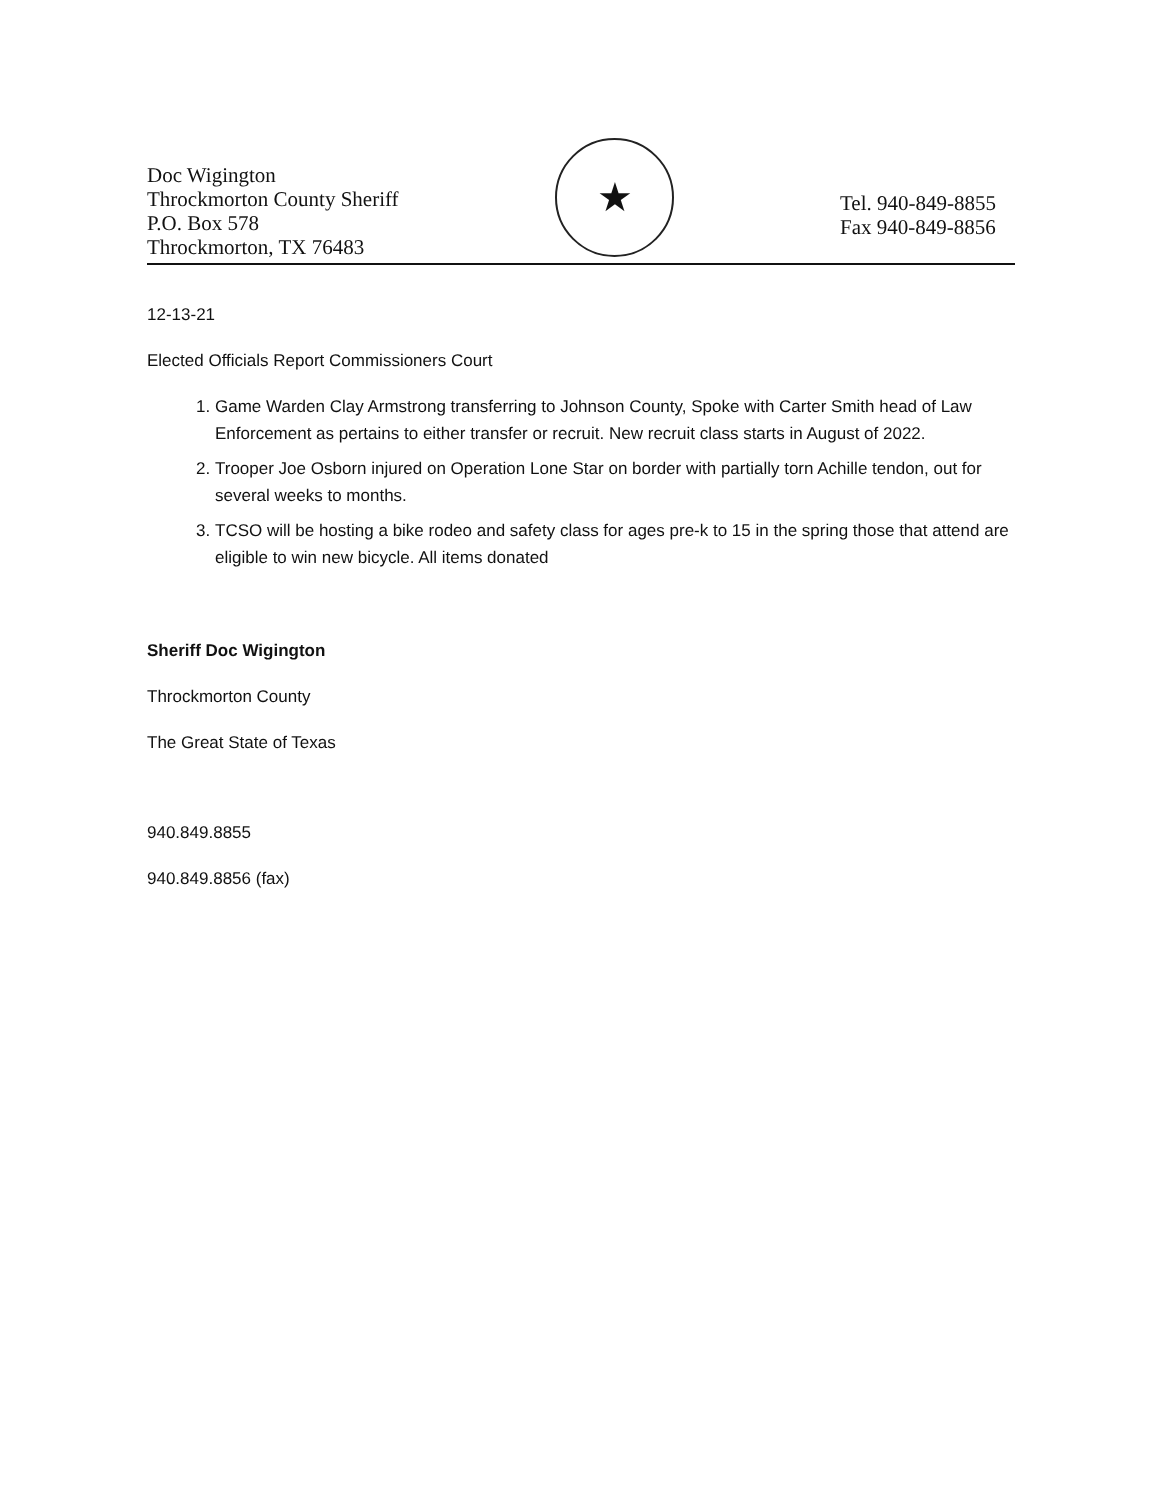Doc Wigington
Throckmorton County Sheriff
P.O. Box 578
Throckmorton, TX 76483
★
Tel. 940-849-8855
Fax 940-849-8856
12-13-21
Elected Officials Report Commissioners Court
1. Game Warden Clay Armstrong transferring to Johnson County, Spoke with Carter Smith head of Law Enforcement as pertains to either transfer or recruit. New recruit class starts in August of 2022.
2. Trooper Joe Osborn injured on Operation Lone Star on border with partially torn Achille tendon, out for several weeks to months.
3. TCSO will be hosting a bike rodeo and safety class for ages pre-k to 15 in the spring those that attend are eligible to win new bicycle. All items donated
Sheriff Doc Wigington
Throckmorton County
The Great State of Texas
940.849.8855
940.849.8856 (fax)